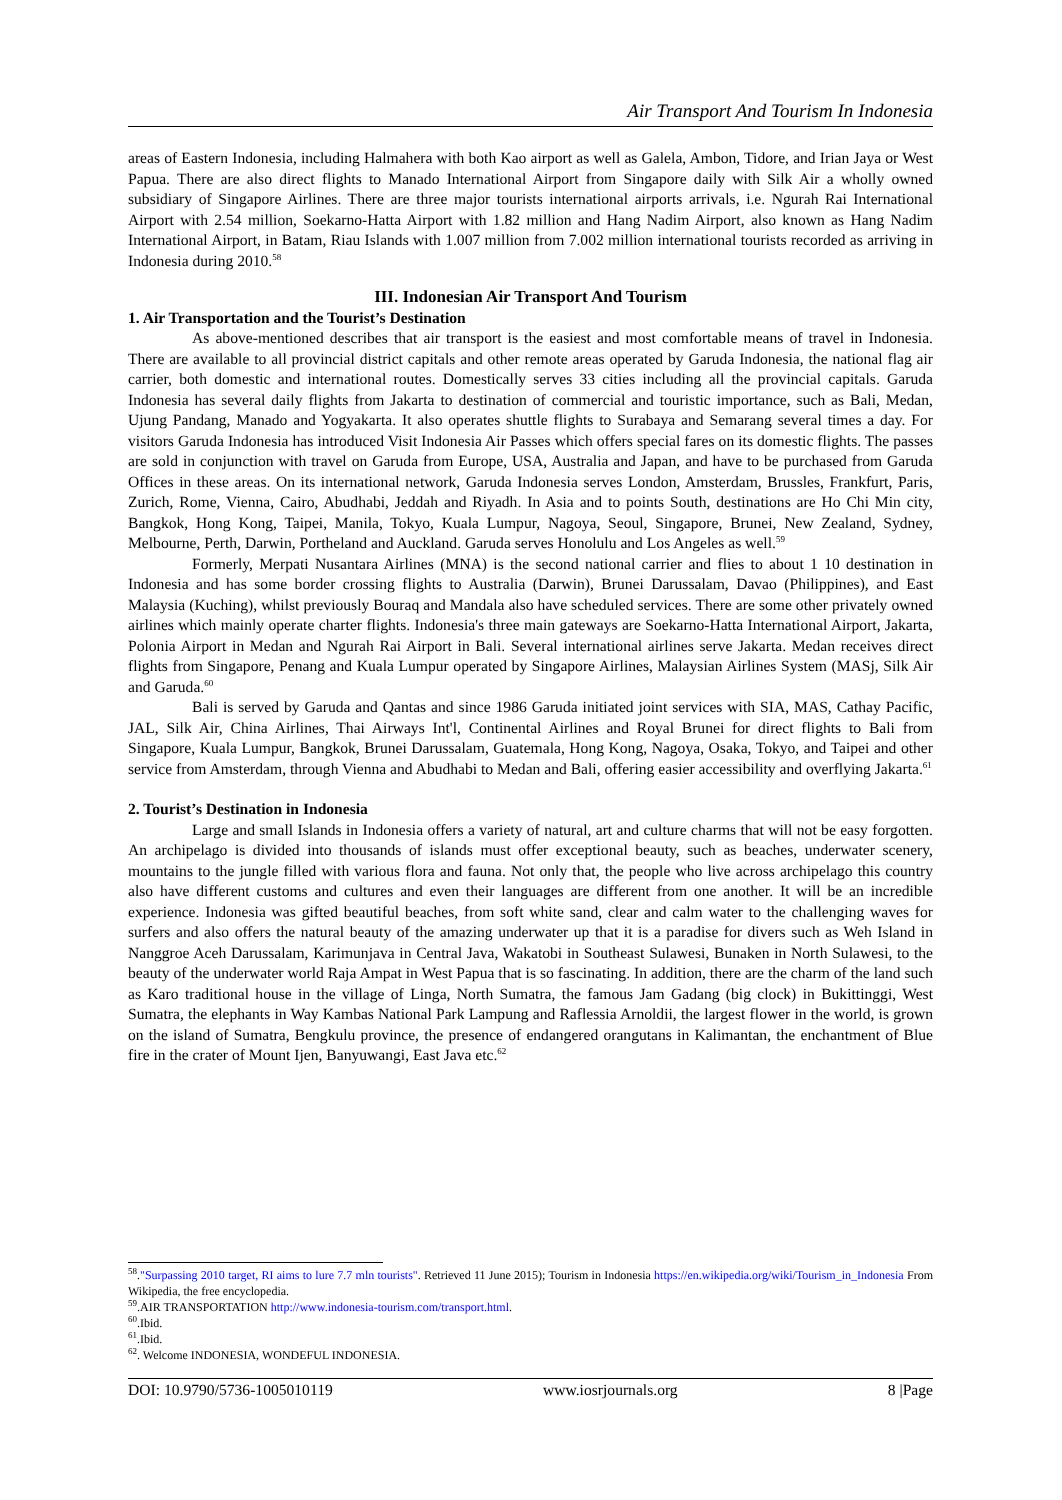Air Transport And Tourism In Indonesia
areas of Eastern Indonesia, including Halmahera with both Kao airport as well as Galela, Ambon, Tidore, and Irian Jaya or West Papua. There are also direct flights to Manado International Airport from Singapore daily with Silk Air a wholly owned subsidiary of Singapore Airlines. There are three major tourists international airports arrivals, i.e. Ngurah Rai International Airport with 2.54 million, Soekarno-Hatta Airport with 1.82 million and Hang Nadim Airport, also known as Hang Nadim International Airport, in Batam, Riau Islands with 1.007 million from 7.002 million international tourists recorded as arriving in Indonesia during 2010.<sup>58</sup>
III. Indonesian Air Transport And Tourism
1. Air Transportation and the Tourist’s Destination
As above-mentioned describes that air transport is the easiest and most comfortable means of travel in Indonesia. There are available to all provincial district capitals and other remote areas operated by Garuda Indonesia, the national flag air carrier, both domestic and international routes. Domestically serves 33 cities including all the provincial capitals. Garuda Indonesia has several daily flights from Jakarta to destination of commercial and touristic importance, such as Bali, Medan, Ujung Pandang, Manado and Yogyakarta. It also operates shuttle flights to Surabaya and Semarang several times a day. For visitors Garuda Indonesia has introduced Visit Indonesia Air Passes which offers special fares on its domestic flights. The passes are sold in conjunction with travel on Garuda from Europe, USA, Australia and Japan, and have to be purchased from Garuda Offices in these areas. On its international network, Garuda Indonesia serves London, Amsterdam, Brussles, Frankfurt, Paris, Zurich, Rome, Vienna, Cairo, Abudhabi, Jeddah and Riyadh. In Asia and to points South, destinations are Ho Chi Min city, Bangkok, Hong Kong, Taipei, Manila, Tokyo, Kuala Lumpur, Nagoya, Seoul, Singapore, Brunei, New Zealand, Sydney, Melbourne, Perth, Darwin, Portheland and Auckland. Garuda serves Honolulu and Los Angeles as well.<sup>59</sup>
Formerly, Merpati Nusantara Airlines (MNA) is the second national carrier and flies to about 1 10 destination in Indonesia and has some border crossing flights to Australia (Darwin), Brunei Darussalam, Davao (Philippines), and East Malaysia (Kuching), whilst previously Bouraq and Mandala also have scheduled services. There are some other privately owned airlines which mainly operate charter flights. Indonesia's three main gateways are Soekarno-Hatta International Airport, Jakarta, Polonia Airport in Medan and Ngurah Rai Airport in Bali. Several international airlines serve Jakarta. Medan receives direct flights from Singapore, Penang and Kuala Lumpur operated by Singapore Airlines, Malaysian Airlines System (MASj, Silk Air and Garuda.<sup>60</sup>
Bali is served by Garuda and Qantas and since 1986 Garuda initiated joint services with SIA, MAS, Cathay Pacific, JAL, Silk Air, China Airlines, Thai Airways Int'l, Continental Airlines and Royal Brunei for direct flights to Bali from Singapore, Kuala Lumpur, Bangkok, Brunei Darussalam, Guatemala, Hong Kong, Nagoya, Osaka, Tokyo, and Taipei and other service from Amsterdam, through Vienna and Abudhabi to Medan and Bali, offering easier accessibility and overflying Jakarta.<sup>61</sup>
2. Tourist’s Destination in Indonesia
Large and small Islands in Indonesia offers a variety of natural, art and culture charms that will not be easy forgotten. An archipelago is divided into thousands of islands must offer exceptional beauty, such as beaches, underwater scenery, mountains to the jungle filled with various flora and fauna. Not only that, the people who live across archipelago this country also have different customs and cultures and even their languages are different from one another. It will be an incredible experience. Indonesia was gifted beautiful beaches, from soft white sand, clear and calm water to the challenging waves for surfers and also offers the natural beauty of the amazing underwater up that it is a paradise for divers such as Weh Island in Nanggroe Aceh Darussalam, Karimunjava in Central Java, Wakatobi in Southeast Sulawesi, Bunaken in North Sulawesi, to the beauty of the underwater world Raja Ampat in West Papua that is so fascinating. In addition, there are the charm of the land such as Karo traditional house in the village of Linga, North Sumatra, the famous Jam Gadang (big clock) in Bukittinggi, West Sumatra, the elephants in Way Kambas National Park Lampung and Raflessia Arnoldii, the largest flower in the world, is grown on the island of Sumatra, Bengkulu province, the presence of endangered orangutans in Kalimantan, the enchantment of Blue fire in the crater of Mount Ijen, Banyuwangi, East Java etc.<sup>62</sup>
<sup>58</sup>."Surpassing 2010 target, RI aims to lure 7.7 mln tourists". Retrieved 11 June 2015); Tourism in Indonesia https://en.wikipedia.org/wiki/Tourism_in_Indonesia From Wikipedia, the free encyclopedia.
<sup>59</sup>.AIR TRANSPORTATION http://www.indonesia-tourism.com/transport.html.
<sup>60</sup>.Ibid.
<sup>61</sup>.Ibid.
<sup>62</sup>. Welcome INDONESIA, WONDEFUL INDONESIA.
DOI: 10.9790/5736-1005010119 www.iosrjournals.org 8 |Page